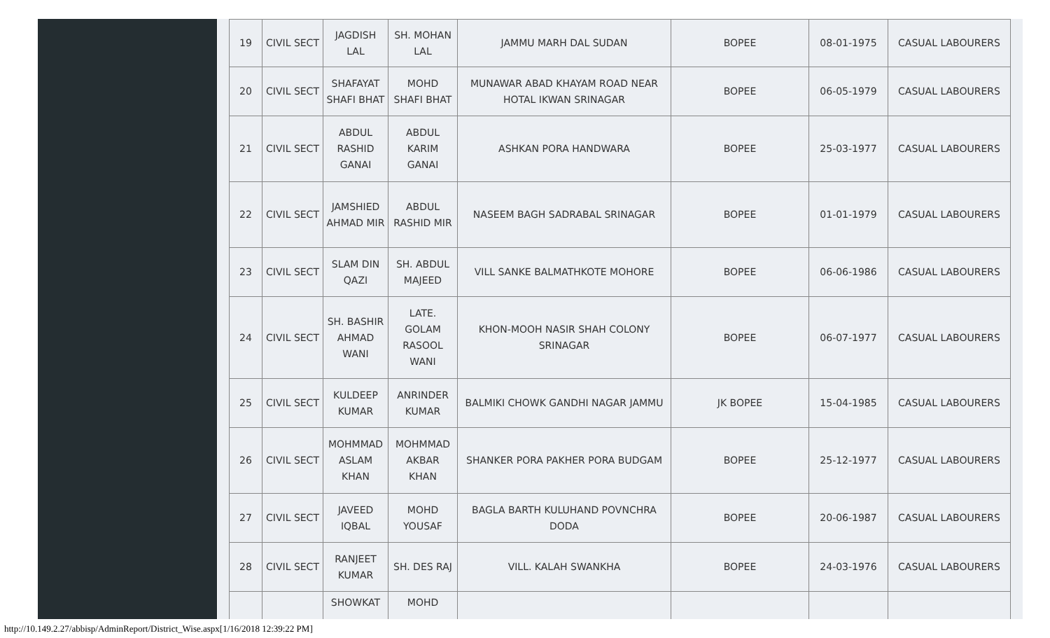| 19 | CIVIL SECT | JAGDISH LAL | SH. MOHAN LAL | JAMMU MARH DAL SUDAN | BOPEE | 08-01-1975 | CASUAL LABOURERS |
| 20 | CIVIL SECT | SHAFAYAT SHAFI BHAT | MOHD SHAFI BHAT | MUNAWAR ABAD KHAYAM ROAD NEAR HOTAL IKWAN SRINAGAR | BOPEE | 06-05-1979 | CASUAL LABOURERS |
| 21 | CIVIL SECT | ABDUL RASHID GANAI | ABDUL KARIM GANAI | ASHKAN PORA HANDWARA | BOPEE | 25-03-1977 | CASUAL LABOURERS |
| 22 | CIVIL SECT | JAMSHIED AHMAD MIR | ABDUL RASHID MIR | NASEEM BAGH SADRABAL SRINAGAR | BOPEE | 01-01-1979 | CASUAL LABOURERS |
| 23 | CIVIL SECT | SLAM DIN QAZI | SH. ABDUL MAJEED | VILL SANKE BALMATHKOTE MOHORE | BOPEE | 06-06-1986 | CASUAL LABOURERS |
| 24 | CIVIL SECT | SH. BASHIR AHMAD WANI | LATE. GOLAM RASOOL WANI | KHON-MOOH NASIR SHAH COLONY SRINAGAR | BOPEE | 06-07-1977 | CASUAL LABOURERS |
| 25 | CIVIL SECT | KULDEEP KUMAR | ANRINDER KUMAR | BALMIKI CHOWK GANDHI NAGAR JAMMU | JK BOPEE | 15-04-1985 | CASUAL LABOURERS |
| 26 | CIVIL SECT | MOHMMAD ASLAM KHAN | MOHMMAD AKBAR KHAN | SHANKER PORA PAKHER PORA BUDGAM | BOPEE | 25-12-1977 | CASUAL LABOURERS |
| 27 | CIVIL SECT | JAVEED IQBAL | MOHD YOUSAF | BAGLA BARTH KULUHAND POVNCHRA DODA | BOPEE | 20-06-1987 | CASUAL LABOURERS |
| 28 | CIVIL SECT | RANJEET KUMAR | SH. DES RAJ | VILL. KALAH SWANKHA | BOPEE | 24-03-1976 | CASUAL LABOURERS |
| | | SHOWKAT | MOHD | | | | |
http://10.149.2.27/abbisp/AdminReport/District_Wise.aspx[1/16/2018 12:39:22 PM]